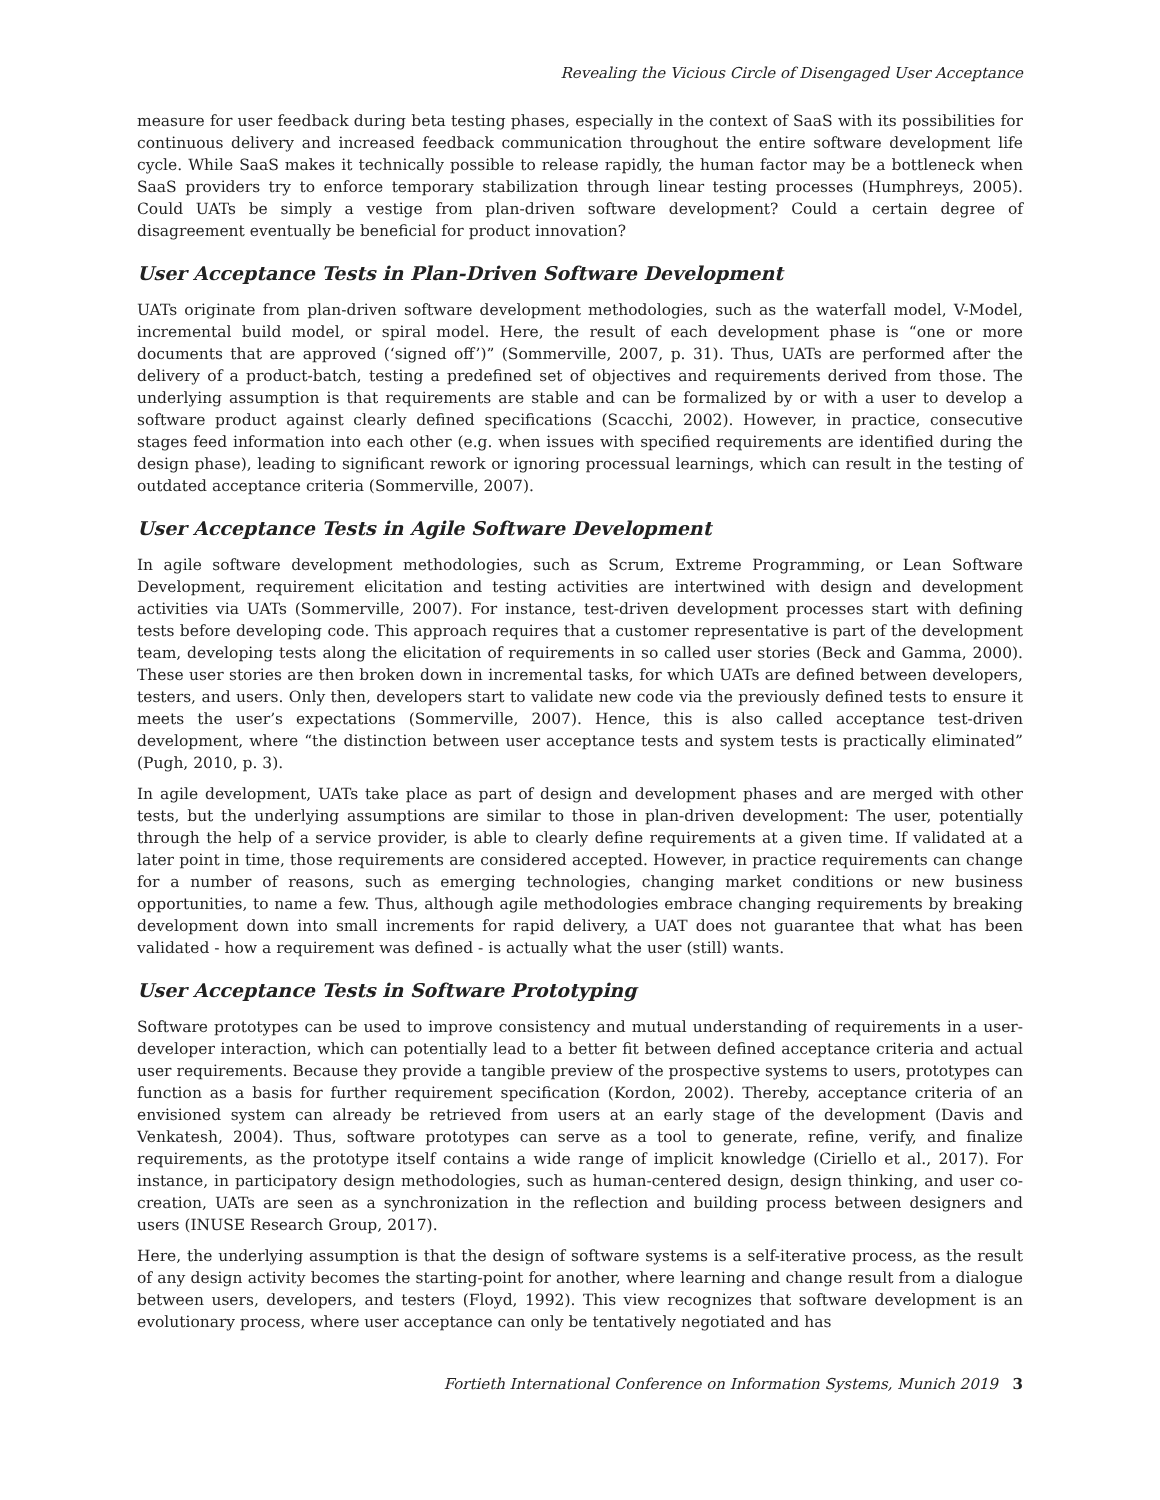Revealing the Vicious Circle of Disengaged User Acceptance
measure for user feedback during beta testing phases, especially in the context of SaaS with its possibilities for continuous delivery and increased feedback communication throughout the entire software development life cycle. While SaaS makes it technically possible to release rapidly, the human factor may be a bottleneck when SaaS providers try to enforce temporary stabilization through linear testing processes (Humphreys, 2005). Could UATs be simply a vestige from plan-driven software development? Could a certain degree of disagreement eventually be beneficial for product innovation?
User Acceptance Tests in Plan-Driven Software Development
UATs originate from plan-driven software development methodologies, such as the waterfall model, V-Model, incremental build model, or spiral model. Here, the result of each development phase is “one or more documents that are approved (‘signed off’)” (Sommerville, 2007, p. 31). Thus, UATs are performed after the delivery of a product-batch, testing a predefined set of objectives and requirements derived from those. The underlying assumption is that requirements are stable and can be formalized by or with a user to develop a software product against clearly defined specifications (Scacchi, 2002). However, in practice, consecutive stages feed information into each other (e.g. when issues with specified requirements are identified during the design phase), leading to significant rework or ignoring processual learnings, which can result in the testing of outdated acceptance criteria (Sommerville, 2007).
User Acceptance Tests in Agile Software Development
In agile software development methodologies, such as Scrum, Extreme Programming, or Lean Software Development, requirement elicitation and testing activities are intertwined with design and development activities via UATs (Sommerville, 2007). For instance, test-driven development processes start with defining tests before developing code. This approach requires that a customer representative is part of the development team, developing tests along the elicitation of requirements in so called user stories (Beck and Gamma, 2000). These user stories are then broken down in incremental tasks, for which UATs are defined between developers, testers, and users. Only then, developers start to validate new code via the previously defined tests to ensure it meets the user’s expectations (Sommerville, 2007). Hence, this is also called acceptance test-driven development, where “the distinction between user acceptance tests and system tests is practically eliminated” (Pugh, 2010, p. 3).
In agile development, UATs take place as part of design and development phases and are merged with other tests, but the underlying assumptions are similar to those in plan-driven development: The user, potentially through the help of a service provider, is able to clearly define requirements at a given time. If validated at a later point in time, those requirements are considered accepted. However, in practice requirements can change for a number of reasons, such as emerging technologies, changing market conditions or new business opportunities, to name a few. Thus, although agile methodologies embrace changing requirements by breaking development down into small increments for rapid delivery, a UAT does not guarantee that what has been validated - how a requirement was defined - is actually what the user (still) wants.
User Acceptance Tests in Software Prototyping
Software prototypes can be used to improve consistency and mutual understanding of requirements in a user-developer interaction, which can potentially lead to a better fit between defined acceptance criteria and actual user requirements. Because they provide a tangible preview of the prospective systems to users, prototypes can function as a basis for further requirement specification (Kordon, 2002). Thereby, acceptance criteria of an envisioned system can already be retrieved from users at an early stage of the development (Davis and Venkatesh, 2004). Thus, software prototypes can serve as a tool to generate, refine, verify, and finalize requirements, as the prototype itself contains a wide range of implicit knowledge (Ciriello et al., 2017). For instance, in participatory design methodologies, such as human-centered design, design thinking, and user co-creation, UATs are seen as a synchronization in the reflection and building process between designers and users (INUSE Research Group, 2017).
Here, the underlying assumption is that the design of software systems is a self-iterative process, as the result of any design activity becomes the starting-point for another, where learning and change result from a dialogue between users, developers, and testers (Floyd, 1992). This view recognizes that software development is an evolutionary process, where user acceptance can only be tentatively negotiated and has
Fortieth International Conference on Information Systems, Munich 2019 3